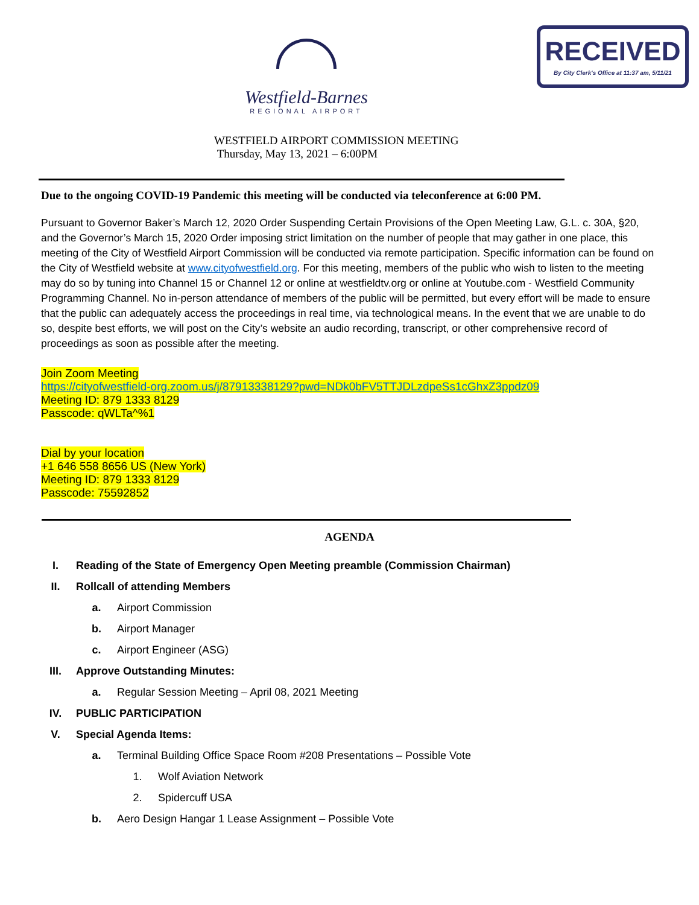Westfield-Barnes
REGIONAL AIRPORT
RECEIVED
By City Clerk's Office at 11:37 am, 5/11/21
WESTFIELD AIRPORT COMMISSION MEETING
Thursday, May 13, 2021 – 6:00PM
Due to the ongoing COVID-19 Pandemic this meeting will be conducted via teleconference at 6:00 PM.
Pursuant to Governor Baker’s March 12, 2020 Order Suspending Certain Provisions of the Open Meeting Law, G.L. c. 30A, §20, and the Governor’s March 15, 2020 Order imposing strict limitation on the number of people that may gather in one place, this meeting of the City of Westfield Airport Commission will be conducted via remote participation. Specific information can be found on the City of Westfield website at www.cityofwestfield.org. For this meeting, members of the public who wish to listen to the meeting may do so by tuning into Channel 15 or Channel 12 or online at westfieldtv.org or online at Youtube.com - Westfield Community Programming Channel. No in-person attendance of members of the public will be permitted, but every effort will be made to ensure that the public can adequately access the proceedings in real time, via technological means. In the event that we are unable to do so, despite best efforts, we will post on the City’s website an audio recording, transcript, or other comprehensive record of proceedings as soon as possible after the meeting.
Join Zoom Meeting
https://cityofwestfield-org.zoom.us/j/87913338129?pwd=NDk0bFV5TTJDLzdpeSs1cGhxZ3ppdz09
Meeting ID: 879 1333 8129
Passcode: qWLTa^%1
Dial by your location
+1 646 558 8656 US (New York)
Meeting ID: 879 1333 8129
Passcode: 75592852
AGENDA
I. Reading of the State of Emergency Open Meeting preamble (Commission Chairman)
II. Rollcall of attending Members
a. Airport Commission
b. Airport Manager
c. Airport Engineer (ASG)
III. Approve Outstanding Minutes:
a. Regular Session Meeting – April 08, 2021 Meeting
IV. PUBLIC PARTICIPATION
V. Special Agenda Items:
a. Terminal Building Office Space Room #208 Presentations – Possible Vote
1. Wolf Aviation Network
2. Spidercuff USA
b. Aero Design Hangar 1 Lease Assignment – Possible Vote